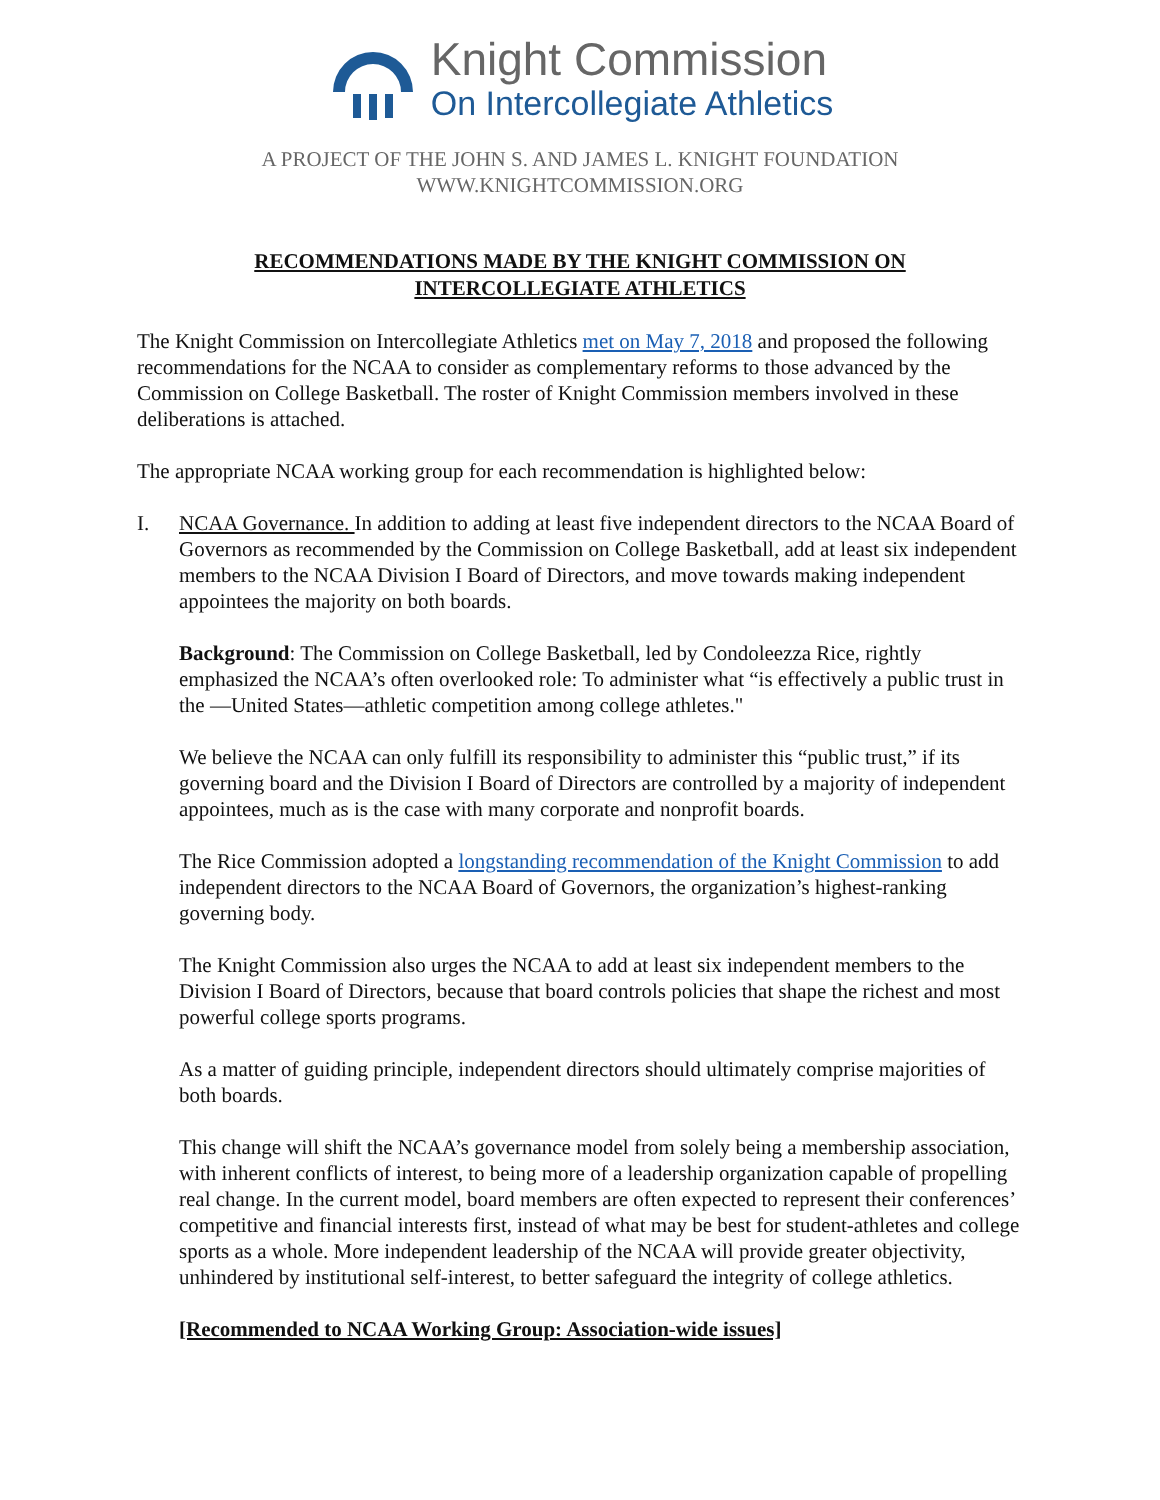Knight Commission
On Intercollegiate Athletics
A PROJECT OF THE JOHN S. AND JAMES L. KNIGHT FOUNDATION
WWW.KNIGHTCOMMISSION.ORG
RECOMMENDATIONS MADE BY THE KNIGHT COMMISSION ON
INTERCOLLEGIATE ATHLETICS
The Knight Commission on Intercollegiate Athletics met on May 7, 2018 and proposed the following recommendations for the NCAA to consider as complementary reforms to those advanced by the Commission on College Basketball. The roster of Knight Commission members involved in these deliberations is attached.
The appropriate NCAA working group for each recommendation is highlighted below:
I. NCAA Governance. In addition to adding at least five independent directors to the NCAA Board of Governors as recommended by the Commission on College Basketball, add at least six independent members to the NCAA Division I Board of Directors, and move towards making independent appointees the majority on both boards.
Background: The Commission on College Basketball, led by Condoleezza Rice, rightly emphasized the NCAA’s often overlooked role: To administer what “is effectively a public trust in the —United States—athletic competition among college athletes."
We believe the NCAA can only fulfill its responsibility to administer this “public trust,” if its governing board and the Division I Board of Directors are controlled by a majority of independent appointees, much as is the case with many corporate and nonprofit boards.
The Rice Commission adopted a longstanding recommendation of the Knight Commission to add independent directors to the NCAA Board of Governors, the organization’s highest-ranking governing body.
The Knight Commission also urges the NCAA to add at least six independent members to the Division I Board of Directors, because that board controls policies that shape the richest and most powerful college sports programs.
As a matter of guiding principle, independent directors should ultimately comprise majorities of both boards.
This change will shift the NCAA’s governance model from solely being a membership association, with inherent conflicts of interest, to being more of a leadership organization capable of propelling real change. In the current model, board members are often expected to represent their conferences’ competitive and financial interests first, instead of what may be best for student-athletes and college sports as a whole. More independent leadership of the NCAA will provide greater objectivity, unhindered by institutional self-interest, to better safeguard the integrity of college athletics.
[Recommended to NCAA Working Group: Association-wide issues]